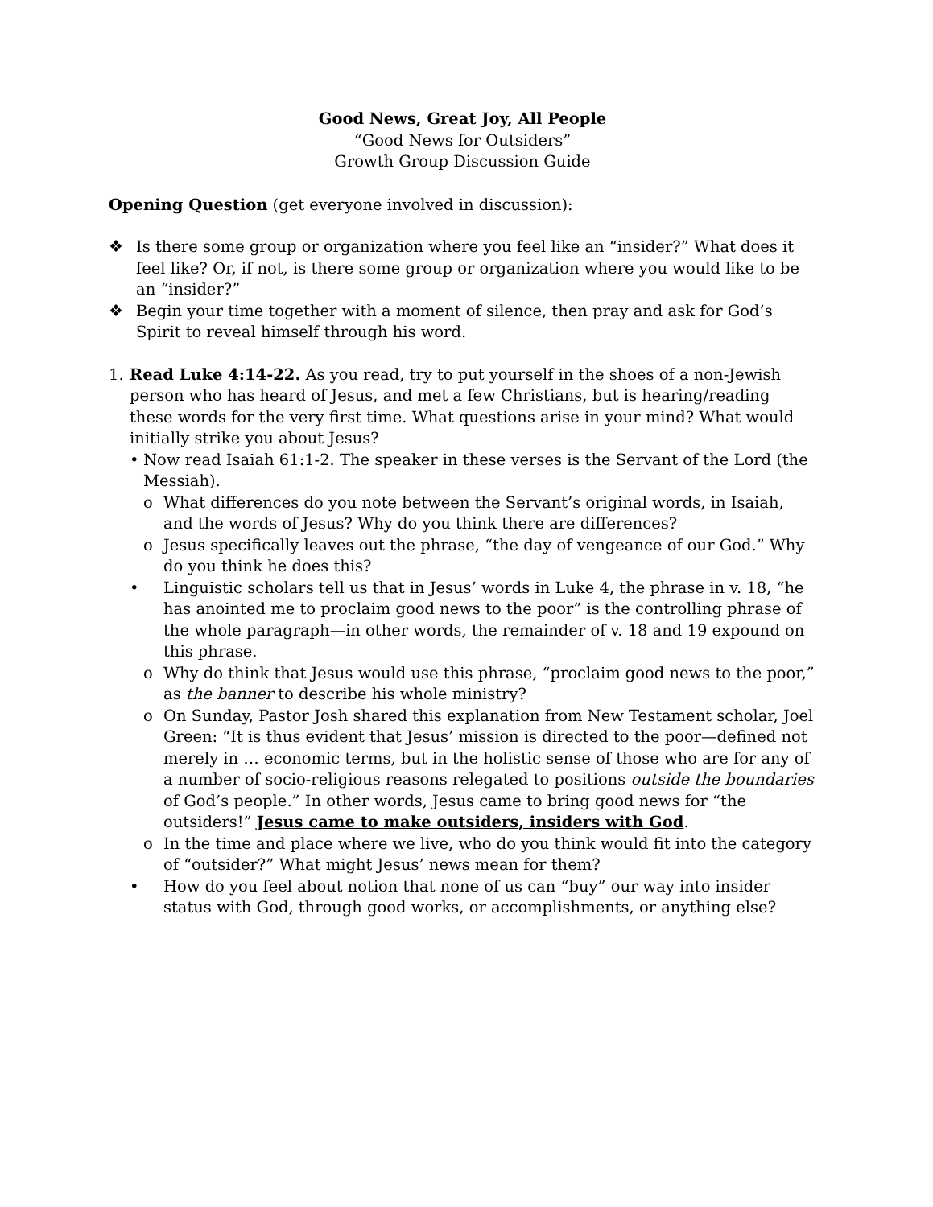Good News, Great Joy, All People
“Good News for Outsiders”
Growth Group Discussion Guide
Opening Question (get everyone involved in discussion):
❖ Is there some group or organization where you feel like an “insider?” What does it feel like? Or, if not, is there some group or organization where you would like to be an “insider?”
❖ Begin your time together with a moment of silence, then pray and ask for God’s Spirit to reveal himself through his word.
1. Read Luke 4:14-22. As you read, try to put yourself in the shoes of a non-Jewish person who has heard of Jesus, and met a few Christians, but is hearing/reading these words for the very first time. What questions arise in your mind? What would initially strike you about Jesus?
• Now read Isaiah 61:1-2. The speaker in these verses is the Servant of the Lord (the Messiah).
o What differences do you note between the Servant’s original words, in Isaiah, and the words of Jesus? Why do you think there are differences?
o Jesus specifically leaves out the phrase, “the day of vengeance of our God.” Why do you think he does this?
• Linguistic scholars tell us that in Jesus’ words in Luke 4, the phrase in v. 18, “he has anointed me to proclaim good news to the poor” is the controlling phrase of the whole paragraph—in other words, the remainder of v. 18 and 19 expound on this phrase.
o Why do think that Jesus would use this phrase, “proclaim good news to the poor,” as the banner to describe his whole ministry?
o On Sunday, Pastor Josh shared this explanation from New Testament scholar, Joel Green: “It is thus evident that Jesus’ mission is directed to the poor—defined not merely in … economic terms, but in the holistic sense of those who are for any of a number of socio-religious reasons relegated to positions outside the boundaries of God’s people.” In other words, Jesus came to bring good news for “the outsiders!” Jesus came to make outsiders, insiders with God.
o In the time and place where we live, who do you think would fit into the category of “outsider?” What might Jesus’ news mean for them?
• How do you feel about notion that none of us can “buy” our way into insider status with God, through good works, or accomplishments, or anything else?